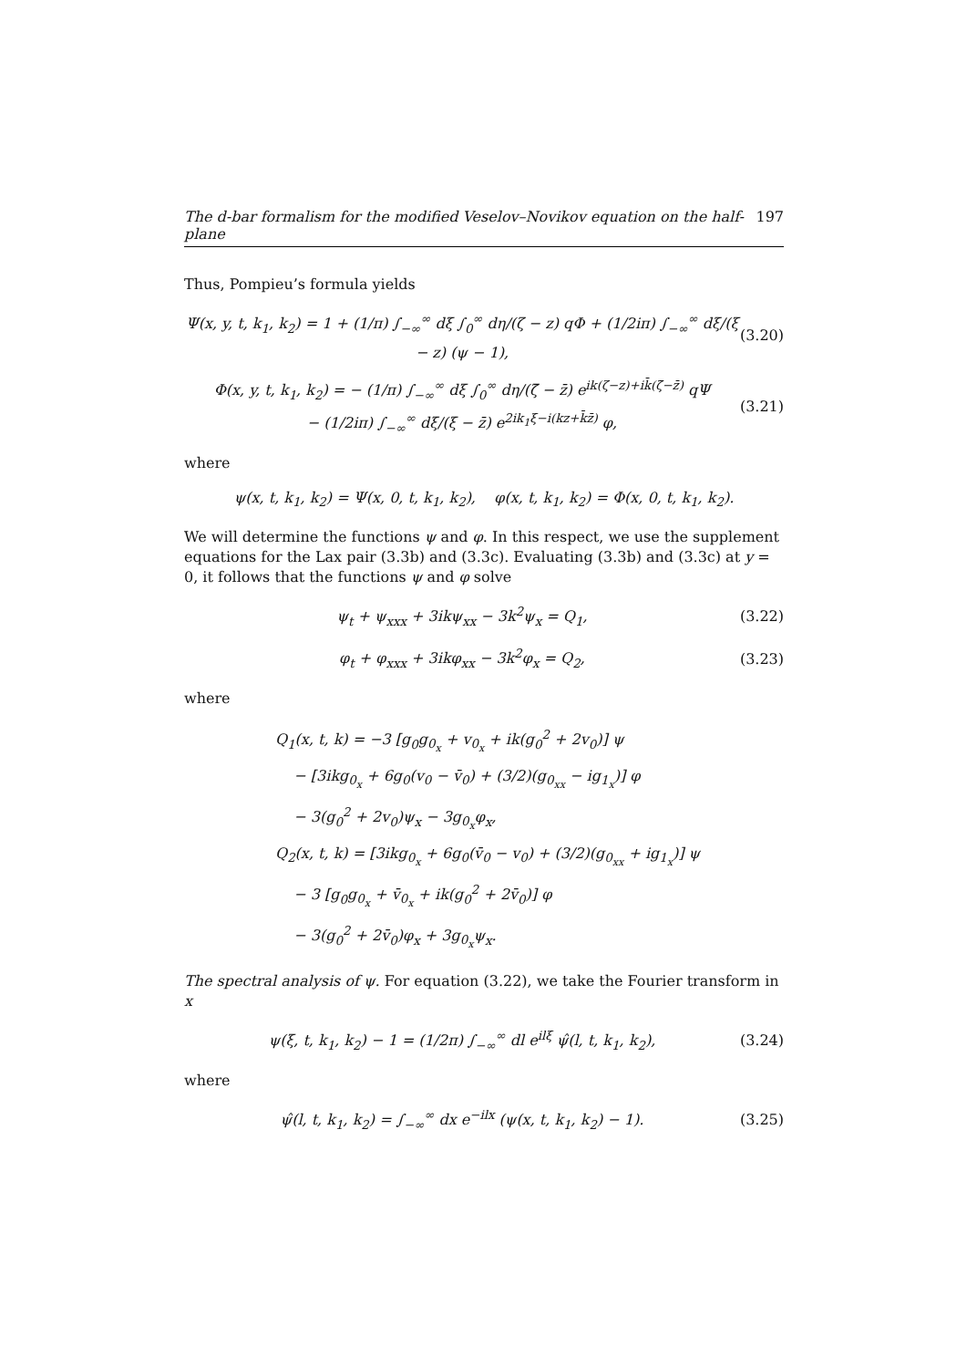The d-bar formalism for the modified Veselov–Novikov equation on the half-plane 197
Thus, Pompieu’s formula yields
Ψ(x, y, t, k<sub>1</sub>, k<sub>2</sub>) = 1 + (1/π) ∫<sub>−∞</sub><sup>∞</sup> dξ ∫<sub>0</sub><sup>∞</sup> dη/(ζ − z) qΦ + (1/2iπ) ∫<sub>−∞</sub><sup>∞</sup> dξ/(ξ − z) (ψ − 1), (3.20)
Φ(x, y, t, k<sub>1</sub>, k<sub>2</sub>) = − (1/π) ∫<sub>−∞</sub><sup>∞</sup> dξ ∫<sub>0</sub><sup>∞</sup> dη/(ζ̄ − z̄) e<sup>ik(ζ−z)+ik̄(ζ̄−z̄)</sup> qΨ
− (1/2iπ) ∫<sub>−∞</sub><sup>∞</sup> dξ/(ξ − z̄) e<sup>2ik<sub>1</sub>ξ−i(kz+k̄z̄)</sup> φ, (3.21)
where
ψ(x, t, k<sub>1</sub>, k<sub>2</sub>) = Ψ(x, 0, t, k<sub>1</sub>, k<sub>2</sub>), φ(x, t, k<sub>1</sub>, k<sub>2</sub>) = Φ(x, 0, t, k<sub>1</sub>, k<sub>2</sub>).
We will determine the functions ψ and φ. In this respect, we use the supplement equations for the Lax pair (3.3b) and (3.3c). Evaluating (3.3b) and (3.3c) at y = 0, it follows that the functions ψ and φ solve
ψ<sub>t</sub> + ψ<sub>xxx</sub> + 3ikψ<sub>xx</sub> − 3k<sup>2</sup>ψ<sub>x</sub> = Q<sub>1</sub>, (3.22)
φ<sub>t</sub> + φ<sub>xxx</sub> + 3ikφ<sub>xx</sub> − 3k<sup>2</sup>φ<sub>x</sub> = Q<sub>2</sub>, (3.23)
where
Q<sub>1</sub>(x, t, k) = −3 [g<sub>0</sub>g<sub>0<sub>x</sub></sub> + v<sub>0<sub>x</sub></sub> + ik(g<sub>0</sub><sup>2</sup> + 2v<sub>0</sub>)] ψ
− [3ikg<sub>0<sub>x</sub></sub> + 6g<sub>0</sub>(v<sub>0</sub> − v̄<sub>0</sub>) + (3/2)(g<sub>0<sub>xx</sub></sub> − ig<sub>1<sub>x</sub></sub>)] φ
− 3(g<sub>0</sub><sup>2</sup> + 2v<sub>0</sub>)ψ<sub>x</sub> − 3g<sub>0<sub>x</sub></sub>φ<sub>x</sub>,
Q<sub>2</sub>(x, t, k) = [3ikg<sub>0<sub>x</sub></sub> + 6g<sub>0</sub>(v̄<sub>0</sub> − v<sub>0</sub>) + (3/2)(g<sub>0<sub>xx</sub></sub> + ig<sub>1<sub>x</sub></sub>)] ψ
− 3 [g<sub>0</sub>g<sub>0<sub>x</sub></sub> + v̄<sub>0<sub>x</sub></sub> + ik(g<sub>0</sub><sup>2</sup> + 2v̄<sub>0</sub>)] φ
− 3(g<sub>0</sub><sup>2</sup> + 2v̄<sub>0</sub>)φ<sub>x</sub> + 3g<sub>0<sub>x</sub></sub>ψ<sub>x</sub>.
The spectral analysis of ψ. For equation (3.22), we take the Fourier transform in x
ψ(ξ, t, k<sub>1</sub>, k<sub>2</sub>) − 1 = (1/2π) ∫<sub>−∞</sub><sup>∞</sup> dl e<sup>ilξ</sup> ψ̂(l, t, k<sub>1</sub>, k<sub>2</sub>), (3.24)
where
ψ̂(l, t, k<sub>1</sub>, k<sub>2</sub>) = ∫<sub>−∞</sub><sup>∞</sup> dx e<sup>−ilx</sup> (ψ(x, t, k<sub>1</sub>, k<sub>2</sub>) − 1). (3.25)